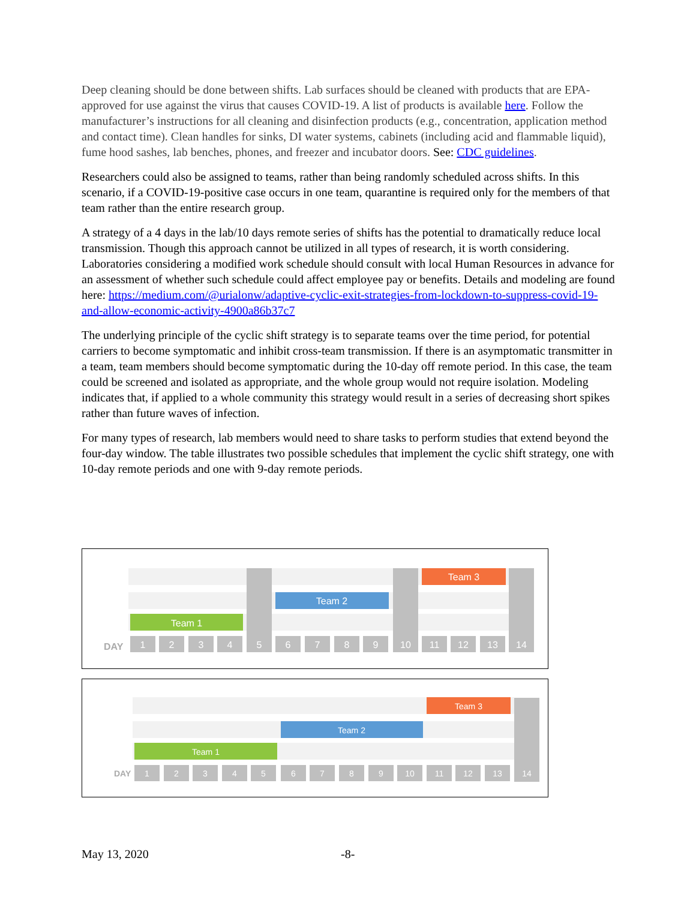Deep cleaning should be done between shifts. Lab surfaces should be cleaned with products that are EPA-approved for use against the virus that causes COVID-19. A list of products is available here. Follow the manufacturer’s instructions for all cleaning and disinfection products (e.g., concentration, application method and contact time). Clean handles for sinks, DI water systems, cabinets (including acid and flammable liquid), fume hood sashes, lab benches, phones, and freezer and incubator doors. See: CDC guidelines.
Researchers could also be assigned to teams, rather than being randomly scheduled across shifts. In this scenario, if a COVID-19-positive case occurs in one team, quarantine is required only for the members of that team rather than the entire research group.
A strategy of a 4 days in the lab/10 days remote series of shifts has the potential to dramatically reduce local transmission. Though this approach cannot be utilized in all types of research, it is worth considering. Laboratories considering a modified work schedule should consult with local Human Resources in advance for an assessment of whether such schedule could affect employee pay or benefits. Details and modeling are found here: https://medium.com/@urialonw/adaptive-cyclic-exit-strategies-from-lockdown-to-suppress-covid-19-and-allow-economic-activity-4900a86b37c7
The underlying principle of the cyclic shift strategy is to separate teams over the time period, for potential carriers to become symptomatic and inhibit cross-team transmission. If there is an asymptomatic transmitter in a team, team members should become symptomatic during the 10-day off remote period. In this case, the team could be screened and isolated as appropriate, and the whole group would not require isolation. Modeling indicates that, if applied to a whole community this strategy would result in a series of decreasing short spikes rather than future waves of infection.
For many types of research, lab members would need to share tasks to perform studies that extend beyond the four-day window. The table illustrates two possible schedules that implement the cyclic shift strategy, one with 10-day remote periods and one with 9-day remote periods.
Team 3
Team 2
Team 1
DAY
1
2
3
4
5
6
7
8
9
10
11
12
13
14
Team 3
Team 2
Team 1
DAY
1
2
3
4
5
6
7
8
9
10
11
12
13
14
May 13, 2020 -8-